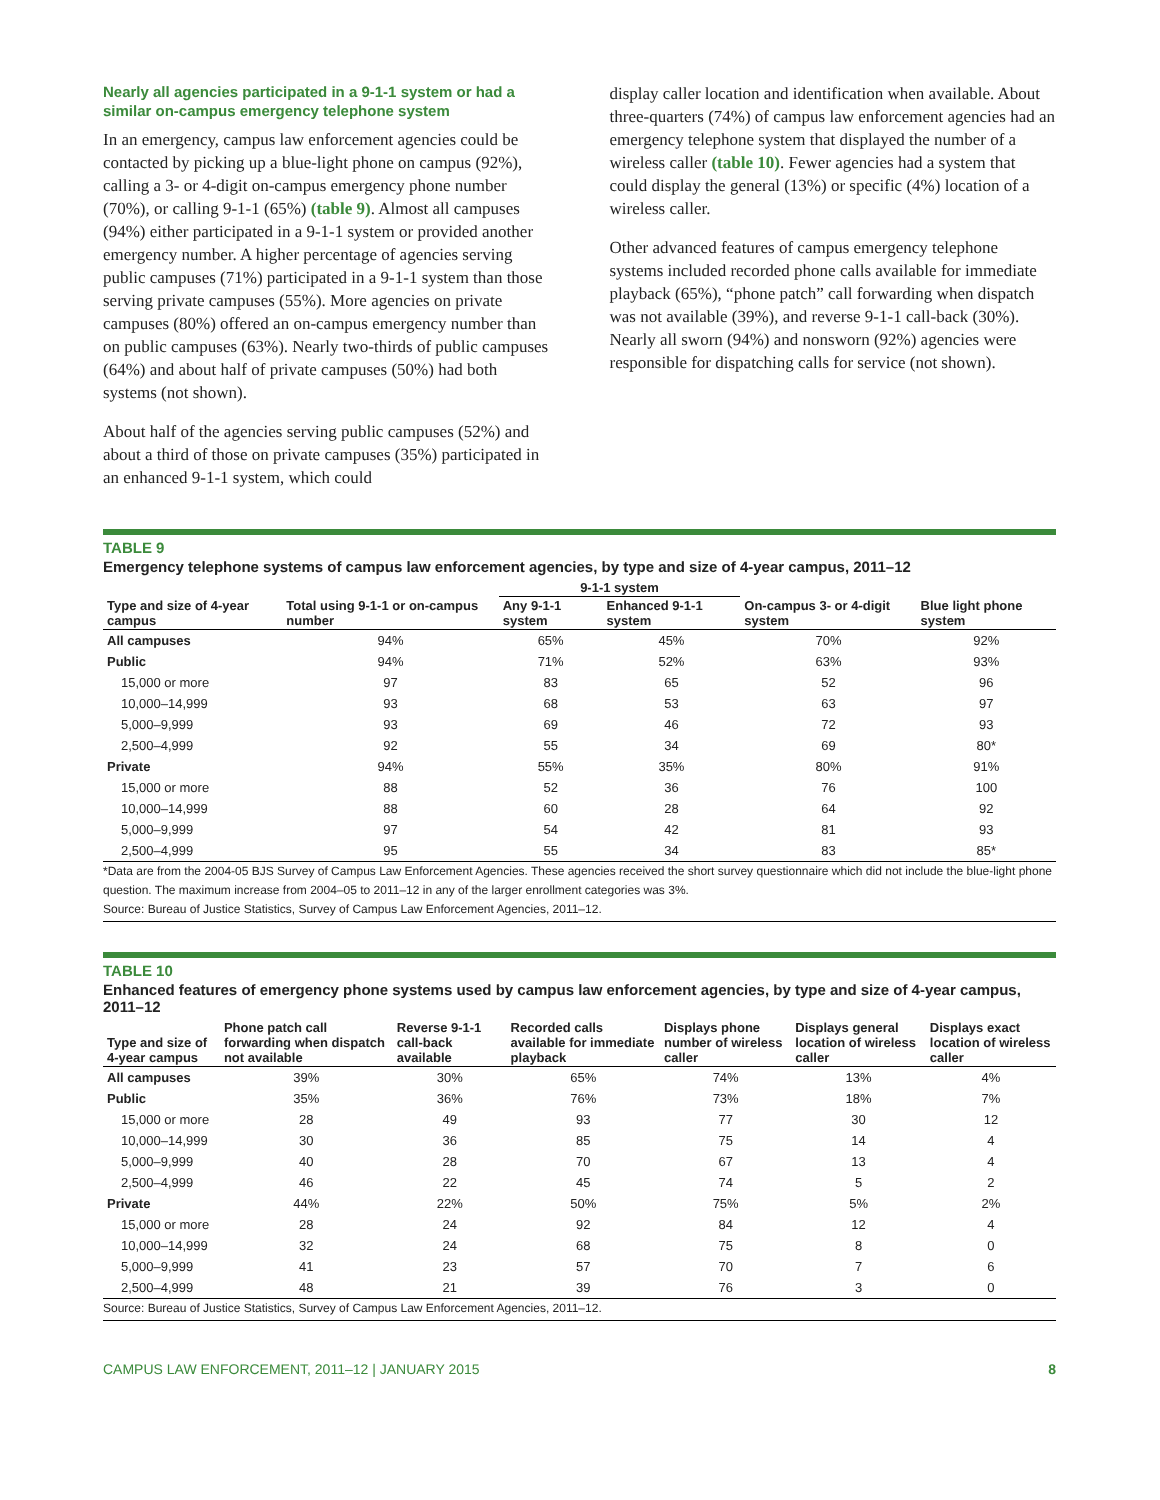Nearly all agencies participated in a 9-1-1 system or had a similar on-campus emergency telephone system
In an emergency, campus law enforcement agencies could be contacted by picking up a blue-light phone on campus (92%), calling a 3- or 4-digit on-campus emergency phone number (70%), or calling 9-1-1 (65%) (table 9). Almost all campuses (94%) either participated in a 9-1-1 system or provided another emergency number. A higher percentage of agencies serving public campuses (71%) participated in a 9-1-1 system than those serving private campuses (55%). More agencies on private campuses (80%) offered an on-campus emergency number than on public campuses (63%). Nearly two-thirds of public campuses (64%) and about half of private campuses (50%) had both systems (not shown).
About half of the agencies serving public campuses (52%) and about a third of those on private campuses (35%) participated in an enhanced 9-1-1 system, which could
display caller location and identification when available. About three-quarters (74%) of campus law enforcement agencies had an emergency telephone system that displayed the number of a wireless caller (table 10). Fewer agencies had a system that could display the general (13%) or specific (4%) location of a wireless caller.
Other advanced features of campus emergency telephone systems included recorded phone calls available for immediate playback (65%), “phone patch” call forwarding when dispatch was not available (39%), and reverse 9-1-1 call-back (30%). Nearly all sworn (94%) and nonsworn (92%) agencies were responsible for dispatching calls for service (not shown).
TABLE 9
Emergency telephone systems of campus law enforcement agencies, by type and size of 4-year campus, 2011–12
| Type and size of 4-year campus | Total using 9-1-1 or on-campus number | 9-1-1 system | | On-campus 3- or 4-digit system | Blue light phone system |
| --- | --- | --- | --- | --- | --- |
| | | Any 9-1-1 system | Enhanced 9-1-1 system | | |
| All campuses | 94% | 65% | 45% | 70% | 92% |
| Public | 94% | 71% | 52% | 63% | 93% |
| 15,000 or more | 97 | 83 | 65 | 52 | 96 |
| 10,000–14,999 | 93 | 68 | 53 | 63 | 97 |
| 5,000–9,999 | 93 | 69 | 46 | 72 | 93 |
| 2,500–4,999 | 92 | 55 | 34 | 69 | 80* |
| Private | 94% | 55% | 35% | 80% | 91% |
| 15,000 or more | 88 | 52 | 36 | 76 | 100 |
| 10,000–14,999 | 88 | 60 | 28 | 64 | 92 |
| 5,000–9,999 | 97 | 54 | 42 | 81 | 93 |
| 2,500–4,999 | 95 | 55 | 34 | 83 | 85* |
*Data are from the 2004-05 BJS Survey of Campus Law Enforcement Agencies. These agencies received the short survey questionnaire which did not include the blue-light phone question. The maximum increase from 2004–05 to 2011–12 in any of the larger enrollment categories was 3%.
Source: Bureau of Justice Statistics, Survey of Campus Law Enforcement Agencies, 2011–12.
TABLE 10
Enhanced features of emergency phone systems used by campus law enforcement agencies, by type and size of 4-year campus, 2011–12
| Type and size of 4-year campus | Phone patch call forwarding when dispatch not available | Reverse 9-1-1 call-back available | Recorded calls available for immediate playback | Displays phone number of wireless caller | Displays general location of wireless caller | Displays exact location of wireless caller |
| --- | --- | --- | --- | --- | --- | --- |
| All campuses | 39% | 30% | 65% | 74% | 13% | 4% |
| Public | 35% | 36% | 76% | 73% | 18% | 7% |
| 15,000 or more | 28 | 49 | 93 | 77 | 30 | 12 |
| 10,000–14,999 | 30 | 36 | 85 | 75 | 14 | 4 |
| 5,000–9,999 | 40 | 28 | 70 | 67 | 13 | 4 |
| 2,500–4,999 | 46 | 22 | 45 | 74 | 5 | 2 |
| Private | 44% | 22% | 50% | 75% | 5% | 2% |
| 15,000 or more | 28 | 24 | 92 | 84 | 12 | 4 |
| 10,000–14,999 | 32 | 24 | 68 | 75 | 8 | 0 |
| 5,000–9,999 | 41 | 23 | 57 | 70 | 7 | 6 |
| 2,500–4,999 | 48 | 21 | 39 | 76 | 3 | 0 |
Source: Bureau of Justice Statistics, Survey of Campus Law Enforcement Agencies, 2011–12.
CAMPUS LAW ENFORCEMENT, 2011–12 | JANUARY 2015 8